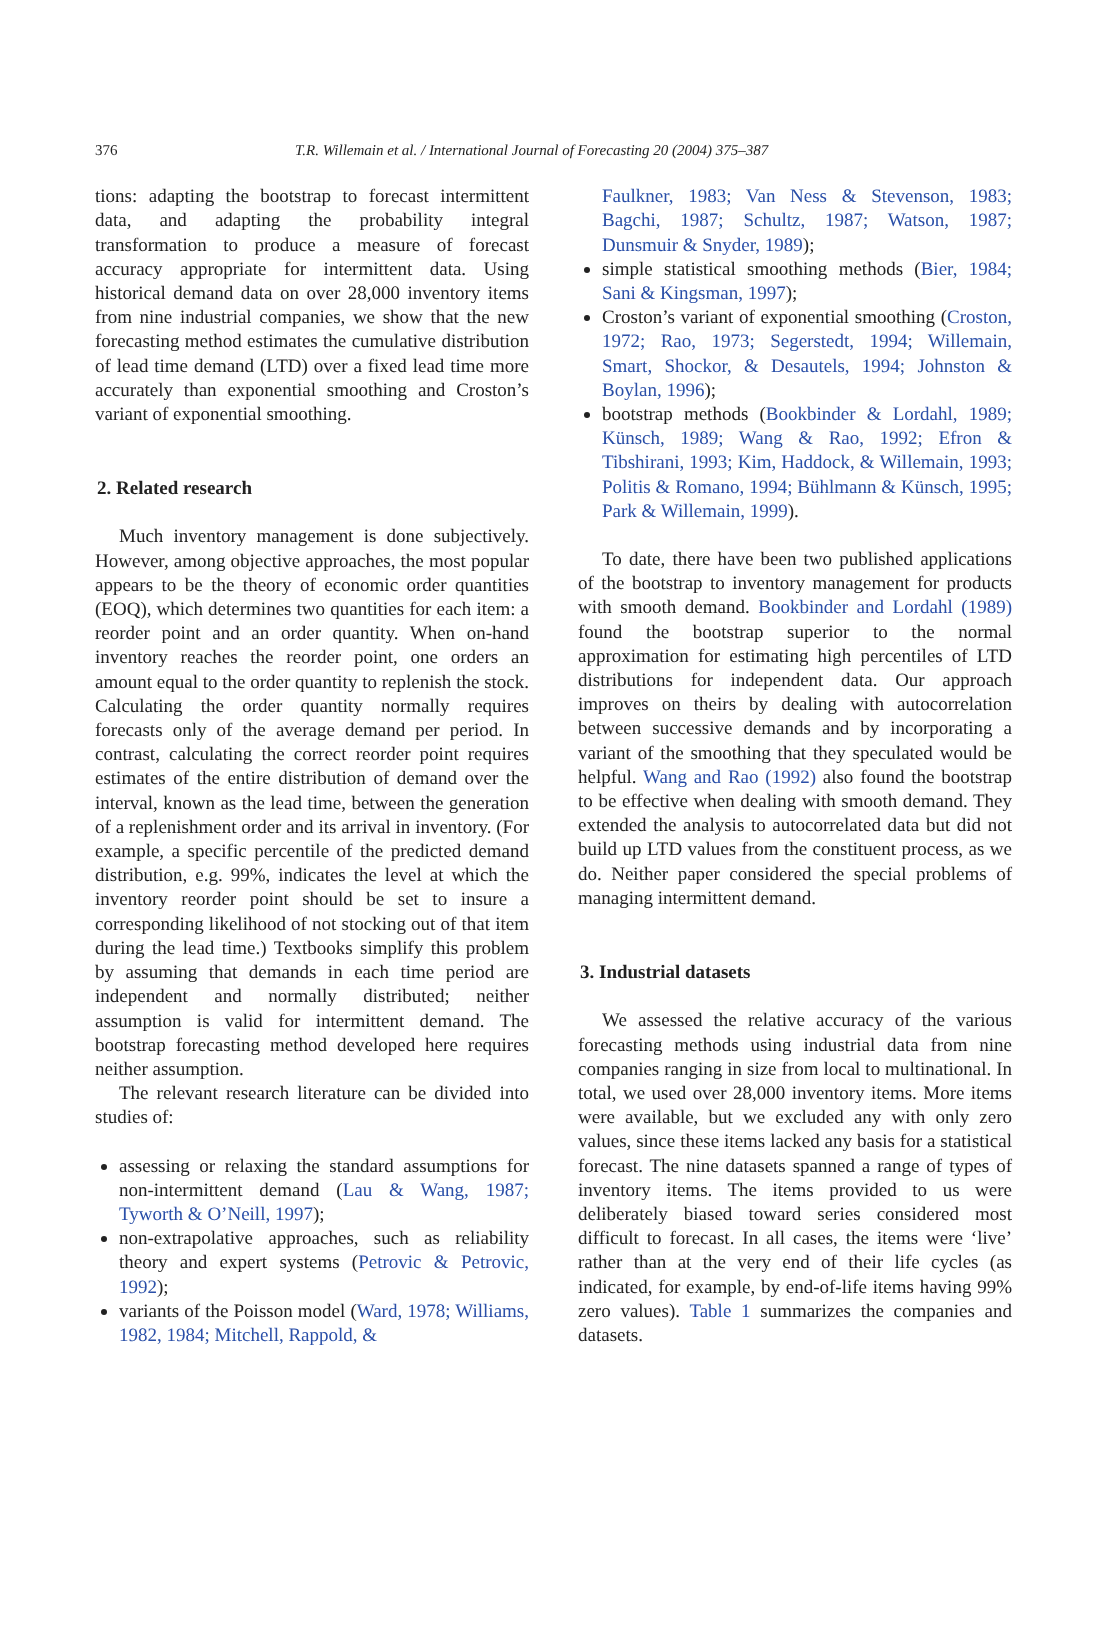376 T.R. Willemain et al. / International Journal of Forecasting 20 (2004) 375–387
tions: adapting the bootstrap to forecast intermittent data, and adapting the probability integral transformation to produce a measure of forecast accuracy appropriate for intermittent data. Using historical demand data on over 28,000 inventory items from nine industrial companies, we show that the new forecasting method estimates the cumulative distribution of lead time demand (LTD) over a fixed lead time more accurately than exponential smoothing and Croston’s variant of exponential smoothing.
2. Related research
Much inventory management is done subjectively. However, among objective approaches, the most popular appears to be the theory of economic order quantities (EOQ), which determines two quantities for each item: a reorder point and an order quantity. When on-hand inventory reaches the reorder point, one orders an amount equal to the order quantity to replenish the stock. Calculating the order quantity normally requires forecasts only of the average demand per period. In contrast, calculating the correct reorder point requires estimates of the entire distribution of demand over the interval, known as the lead time, between the generation of a replenishment order and its arrival in inventory. (For example, a specific percentile of the predicted demand distribution, e.g. 99%, indicates the level at which the inventory reorder point should be set to insure a corresponding likelihood of not stocking out of that item during the lead time.) Textbooks simplify this problem by assuming that demands in each time period are independent and normally distributed; neither assumption is valid for intermittent demand. The bootstrap forecasting method developed here requires neither assumption.
The relevant research literature can be divided into studies of:
assessing or relaxing the standard assumptions for non-intermittent demand (Lau & Wang, 1987; Tyworth & O’Neill, 1997);
non-extrapolative approaches, such as reliability theory and expert systems (Petrovic & Petrovic, 1992);
variants of the Poisson model (Ward, 1978; Williams, 1982, 1984; Mitchell, Rappold, &
Faulkner, 1983; Van Ness & Stevenson, 1983; Bagchi, 1987; Schultz, 1987; Watson, 1987; Dunsmuir & Snyder, 1989);
simple statistical smoothing methods (Bier, 1984; Sani & Kingsman, 1997);
Croston’s variant of exponential smoothing (Croston, 1972; Rao, 1973; Segerstedt, 1994; Willemain, Smart, Shockor, & Desautels, 1994; Johnston & Boylan, 1996);
bootstrap methods (Bookbinder & Lordahl, 1989; Künsch, 1989; Wang & Rao, 1992; Efron & Tibshirani, 1993; Kim, Haddock, & Willemain, 1993; Politis & Romano, 1994; Bühlmann & Künsch, 1995; Park & Willemain, 1999).
To date, there have been two published applications of the bootstrap to inventory management for products with smooth demand. Bookbinder and Lordahl (1989) found the bootstrap superior to the normal approximation for estimating high percentiles of LTD distributions for independent data. Our approach improves on theirs by dealing with autocorrelation between successive demands and by incorporating a variant of the smoothing that they speculated would be helpful. Wang and Rao (1992) also found the bootstrap to be effective when dealing with smooth demand. They extended the analysis to autocorrelated data but did not build up LTD values from the constituent process, as we do. Neither paper considered the special problems of managing intermittent demand.
3. Industrial datasets
We assessed the relative accuracy of the various forecasting methods using industrial data from nine companies ranging in size from local to multinational. In total, we used over 28,000 inventory items. More items were available, but we excluded any with only zero values, since these items lacked any basis for a statistical forecast. The nine datasets spanned a range of types of inventory items. The items provided to us were deliberately biased toward series considered most difficult to forecast. In all cases, the items were ‘live’ rather than at the very end of their life cycles (as indicated, for example, by end-of-life items having 99% zero values). Table 1 summarizes the companies and datasets.